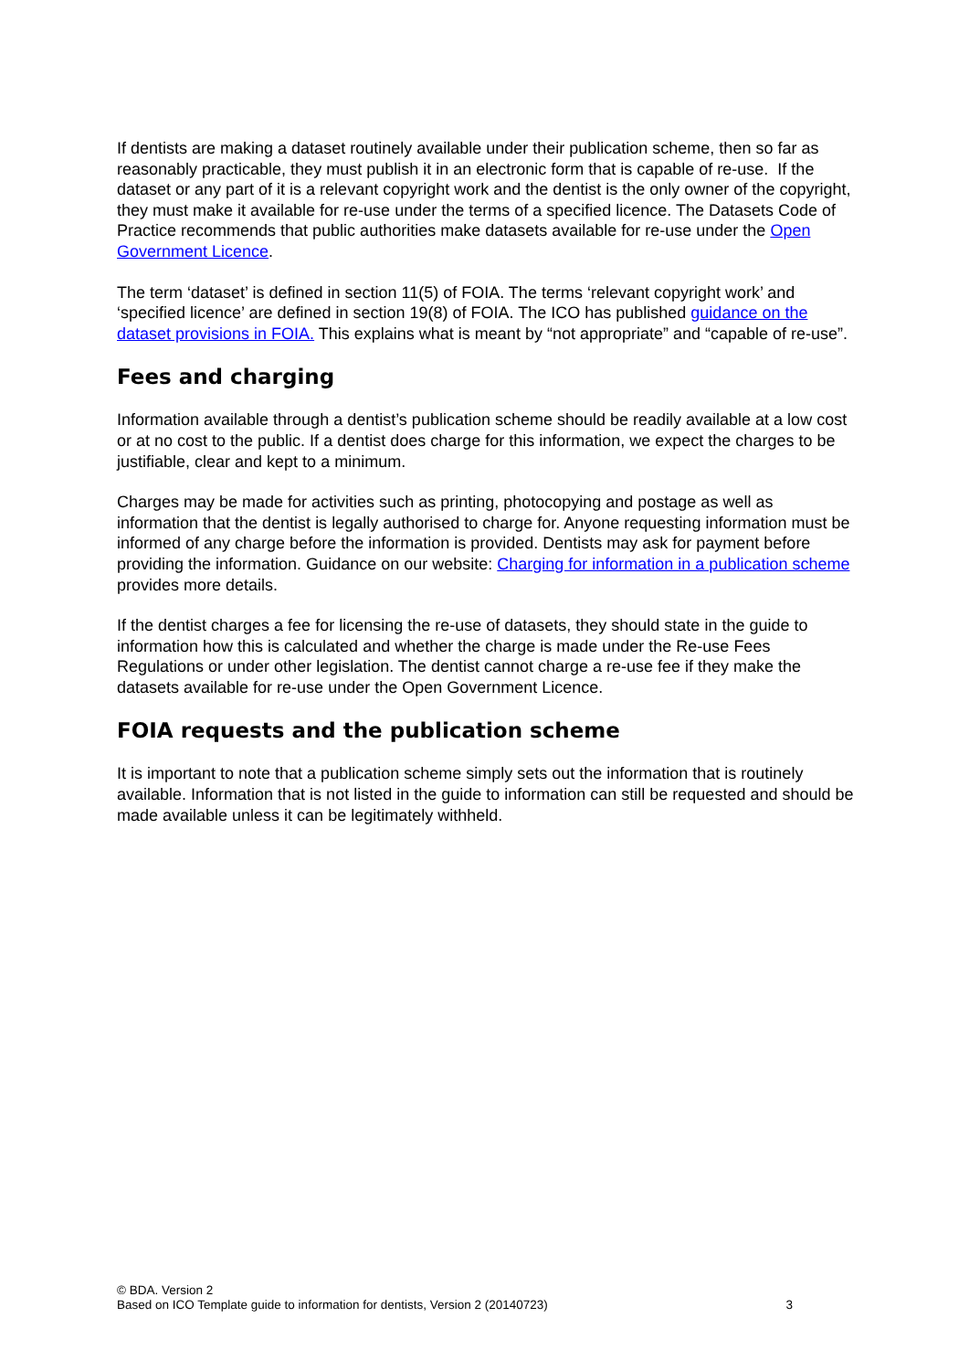If dentists are making a dataset routinely available under their publication scheme, then so far as reasonably practicable, they must publish it in an electronic form that is capable of re-use. If the dataset or any part of it is a relevant copyright work and the dentist is the only owner of the copyright, they must make it available for re-use under the terms of a specified licence. The Datasets Code of Practice recommends that public authorities make datasets available for re-use under the Open Government Licence.
The term ‘dataset’ is defined in section 11(5) of FOIA. The terms ‘relevant copyright work’ and ‘specified licence’ are defined in section 19(8) of FOIA. The ICO has published guidance on the dataset provisions in FOIA. This explains what is meant by “not appropriate” and “capable of re-use”.
Fees and charging
Information available through a dentist’s publication scheme should be readily available at a low cost or at no cost to the public. If a dentist does charge for this information, we expect the charges to be justifiable, clear and kept to a minimum.
Charges may be made for activities such as printing, photocopying and postage as well as information that the dentist is legally authorised to charge for. Anyone requesting information must be informed of any charge before the information is provided. Dentists may ask for payment before providing the information. Guidance on our website: Charging for information in a publication scheme provides more details.
If the dentist charges a fee for licensing the re-use of datasets, they should state in the guide to information how this is calculated and whether the charge is made under the Re-use Fees Regulations or under other legislation. The dentist cannot charge a re-use fee if they make the datasets available for re-use under the Open Government Licence.
FOIA requests and the publication scheme
It is important to note that a publication scheme simply sets out the information that is routinely available. Information that is not listed in the guide to information can still be requested and should be made available unless it can be legitimately withheld.
© BDA. Version 2
Based on ICO Template guide to information for dentists, Version 2 (20140723) 3